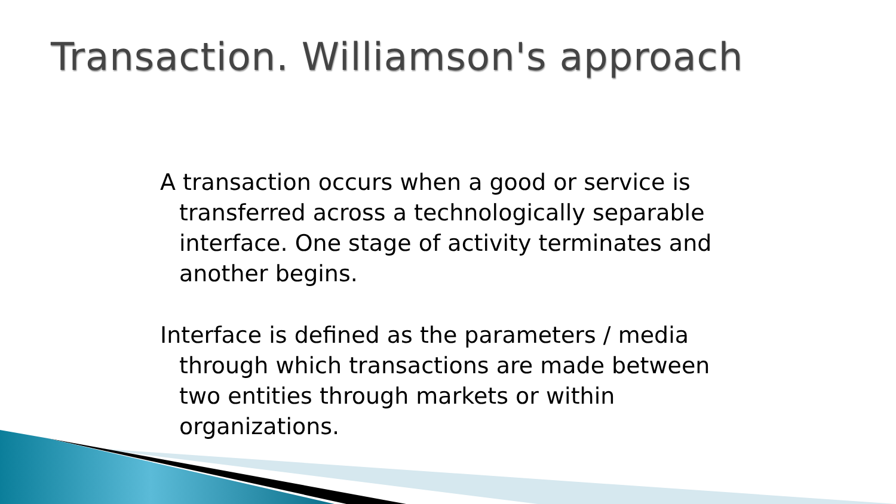Transaction. Williamson's approach
A transaction occurs when a good or service is transferred across a technologically separable interface. One stage of activity terminates and another begins.
Interface is defined as the parameters / media through which transactions are made between two entities through markets or within organizations.